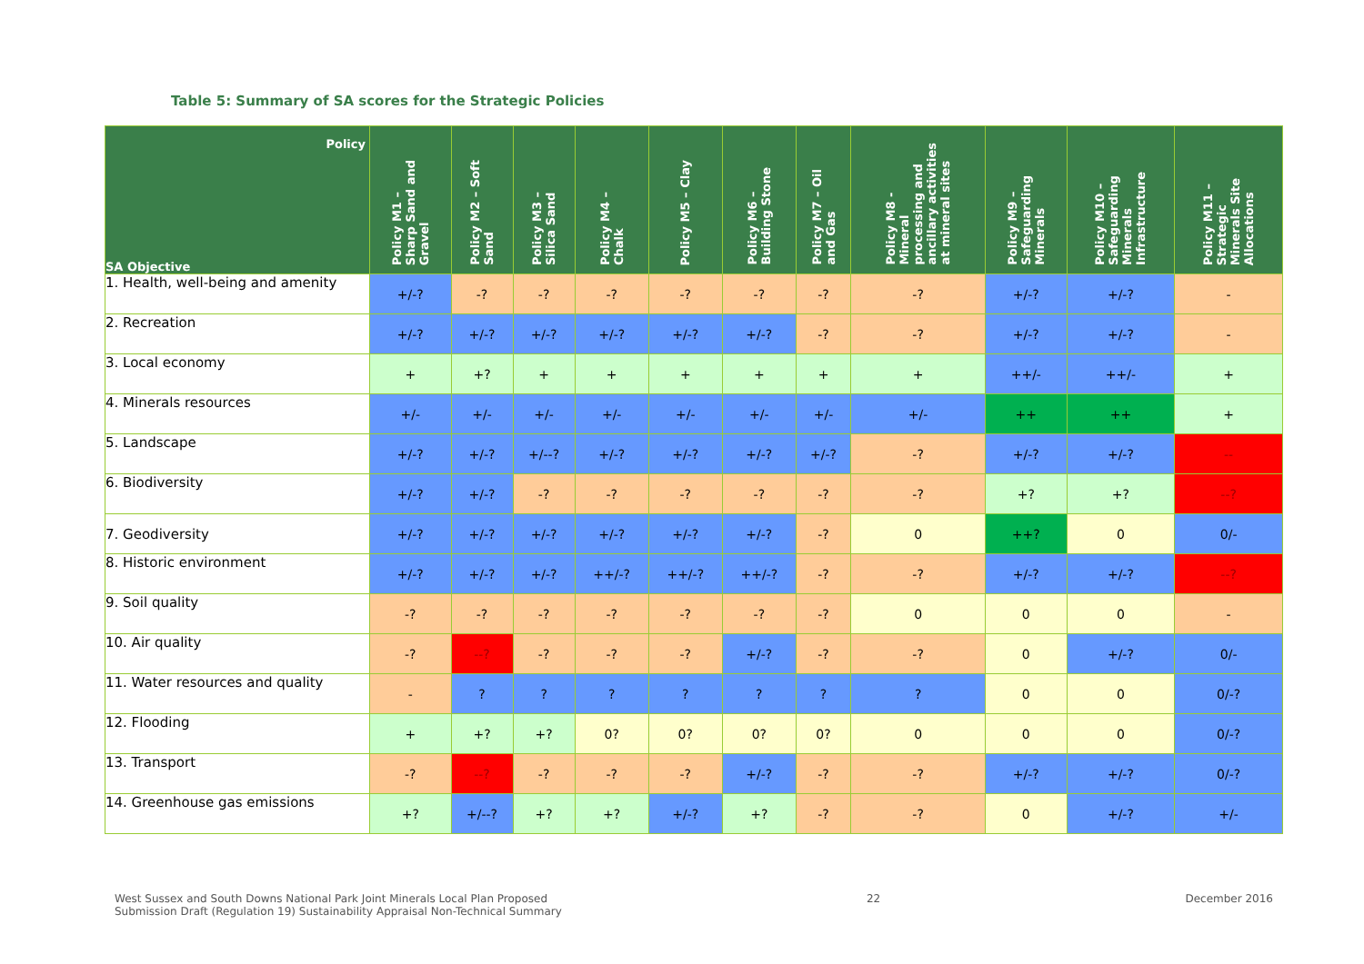Table 5: Summary of SA scores for the Strategic Policies
| Policy SA Objective | Policy M1 – Sharp Sand and Gravel | Policy M2 – Soft Sand | Policy M3 – Silica Sand | Policy M4 – Chalk | Policy M5 – Clay | Policy M6 – Building Stone | Policy M7 – Oil and Gas | Policy M8 - Mineral processing and ancillary activities at mineral sites | Policy M9 – Safeguarding Minerals | Policy M10 – Safeguarding Minerals Infrastructure | Policy M11 – Strategic Minerals Site Allocations |
| --- | --- | --- | --- | --- | --- | --- | --- | --- | --- | --- | --- |
| 1. Health, well-being and amenity | +/-? | -? | -? | -? | -? | -? | -? | -? | +/-? | +/-? | - |
| 2. Recreation | +/-? | +/-? | +/-? | +/-? | +/-? | +/-? | -? | -? | +/-? | +/-? | - |
| 3. Local economy | + | +? | + | + | + | + | + | + | ++/- | ++/- | + |
| 4. Minerals resources | +/- | +/- | +/- | +/- | +/- | +/- | +/- | +/- | ++ | ++ | + |
| 5. Landscape | +/-? | +/-? | +/--? | +/-? | +/-? | +/-? | +/-? | -? | +/-? | +/-? | -- |
| 6. Biodiversity | +/-? | +/-? | -? | -? | -? | -? | -? | -? | +? | +? | --? |
| 7. Geodiversity | +/-? | +/-? | +/-? | +/-? | +/-? | +/-? | -? | 0 | ++? | 0 | 0/- |
| 8. Historic environment | +/-? | +/-? | +/-? | ++/-? | ++/-? | ++/-? | -? | -? | +/-? | +/-? | --? |
| 9. Soil quality | -? | -? | -? | -? | -? | -? | -? | 0 | 0 | 0 | - |
| 10. Air quality | -? | --? | -? | -? | -? | +/-? | -? | -? | 0 | +/-? | 0/- |
| 11. Water resources and quality | - | ? | ? | ? | ? | ? | ? | ? | 0 | 0 | 0/-? |
| 12. Flooding | + | +? | +? | 0? | 0? | 0? | 0? | 0 | 0 | 0 | 0/-? |
| 13. Transport | -? | --? | -? | -? | -? | +/-? | -? | -? | +/-? | +/-? | 0/-? |
| 14. Greenhouse gas emissions | +? | +/--? | +? | +? | +/-? | +? | -? | -? | 0 | +/-? | +/- |
West Sussex and South Downs National Park Joint Minerals Local Plan Proposed
Submission Draft (Regulation 19) Sustainability Appraisal Non-Technical Summary 22 December 2016